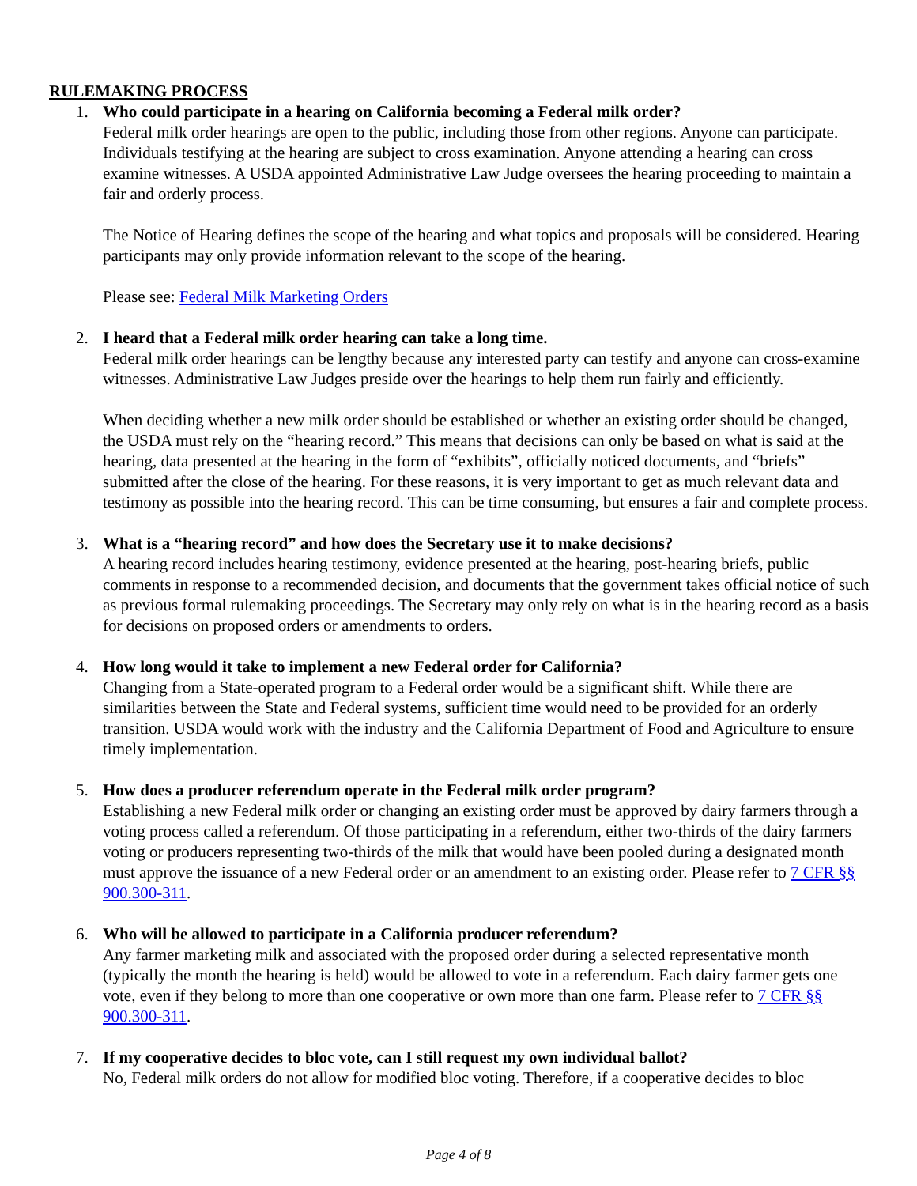RULEMAKING PROCESS
1. Who could participate in a hearing on California becoming a Federal milk order?
Federal milk order hearings are open to the public, including those from other regions. Anyone can participate. Individuals testifying at the hearing are subject to cross examination. Anyone attending a hearing can cross examine witnesses. A USDA appointed Administrative Law Judge oversees the hearing proceeding to maintain a fair and orderly process.
The Notice of Hearing defines the scope of the hearing and what topics and proposals will be considered. Hearing participants may only provide information relevant to the scope of the hearing.
Please see: Federal Milk Marketing Orders
2. I heard that a Federal milk order hearing can take a long time.
Federal milk order hearings can be lengthy because any interested party can testify and anyone can cross-examine witnesses. Administrative Law Judges preside over the hearings to help them run fairly and efficiently.
When deciding whether a new milk order should be established or whether an existing order should be changed, the USDA must rely on the “hearing record.” This means that decisions can only be based on what is said at the hearing, data presented at the hearing in the form of “exhibits”, officially noticed documents, and “briefs” submitted after the close of the hearing. For these reasons, it is very important to get as much relevant data and testimony as possible into the hearing record. This can be time consuming, but ensures a fair and complete process.
3. What is a “hearing record” and how does the Secretary use it to make decisions?
A hearing record includes hearing testimony, evidence presented at the hearing, post-hearing briefs, public comments in response to a recommended decision, and documents that the government takes official notice of such as previous formal rulemaking proceedings. The Secretary may only rely on what is in the hearing record as a basis for decisions on proposed orders or amendments to orders.
4. How long would it take to implement a new Federal order for California?
Changing from a State-operated program to a Federal order would be a significant shift. While there are similarities between the State and Federal systems, sufficient time would need to be provided for an orderly transition. USDA would work with the industry and the California Department of Food and Agriculture to ensure timely implementation.
5. How does a producer referendum operate in the Federal milk order program?
Establishing a new Federal milk order or changing an existing order must be approved by dairy farmers through a voting process called a referendum. Of those participating in a referendum, either two-thirds of the dairy farmers voting or producers representing two-thirds of the milk that would have been pooled during a designated month must approve the issuance of a new Federal order or an amendment to an existing order. Please refer to 7 CFR §§ 900.300-311.
6. Who will be allowed to participate in a California producer referendum?
Any farmer marketing milk and associated with the proposed order during a selected representative month (typically the month the hearing is held) would be allowed to vote in a referendum. Each dairy farmer gets one vote, even if they belong to more than one cooperative or own more than one farm. Please refer to 7 CFR §§ 900.300-311.
7. If my cooperative decides to bloc vote, can I still request my own individual ballot?
No, Federal milk orders do not allow for modified bloc voting. Therefore, if a cooperative decides to bloc
Page 4 of 8